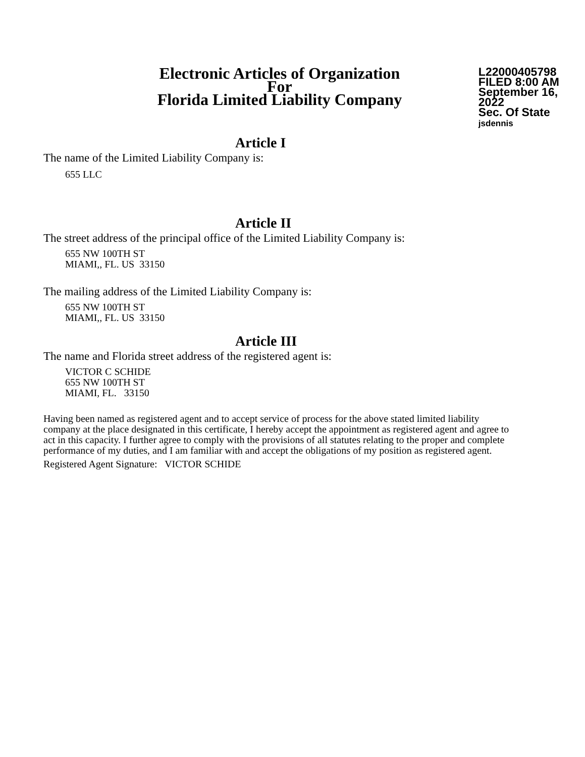Electronic Articles of Organization
For
Florida Limited Liability Company
L22000405798
FILED 8:00 AM
September 16, 2022
Sec. Of State
jsdennis
Article I
The name of the Limited Liability Company is:
655 LLC
Article II
The street address of the principal office of the Limited Liability Company is:
655 NW 100TH ST
MIAMI,, FL. US 33150
The mailing address of the Limited Liability Company is:
655 NW 100TH ST
MIAMI,, FL. US 33150
Article III
The name and Florida street address of the registered agent is:
VICTOR C SCHIDE
655 NW 100TH ST
MIAMI, FL. 33150
Having been named as registered agent and to accept service of process for the above stated limited liability company at the place designated in this certificate, I hereby accept the appointment as registered agent and agree to act in this capacity. I further agree to comply with the provisions of all statutes relating to the proper and complete performance of my duties, and I am familiar with and accept the obligations of my position as registered agent.
Registered Agent Signature: VICTOR SCHIDE